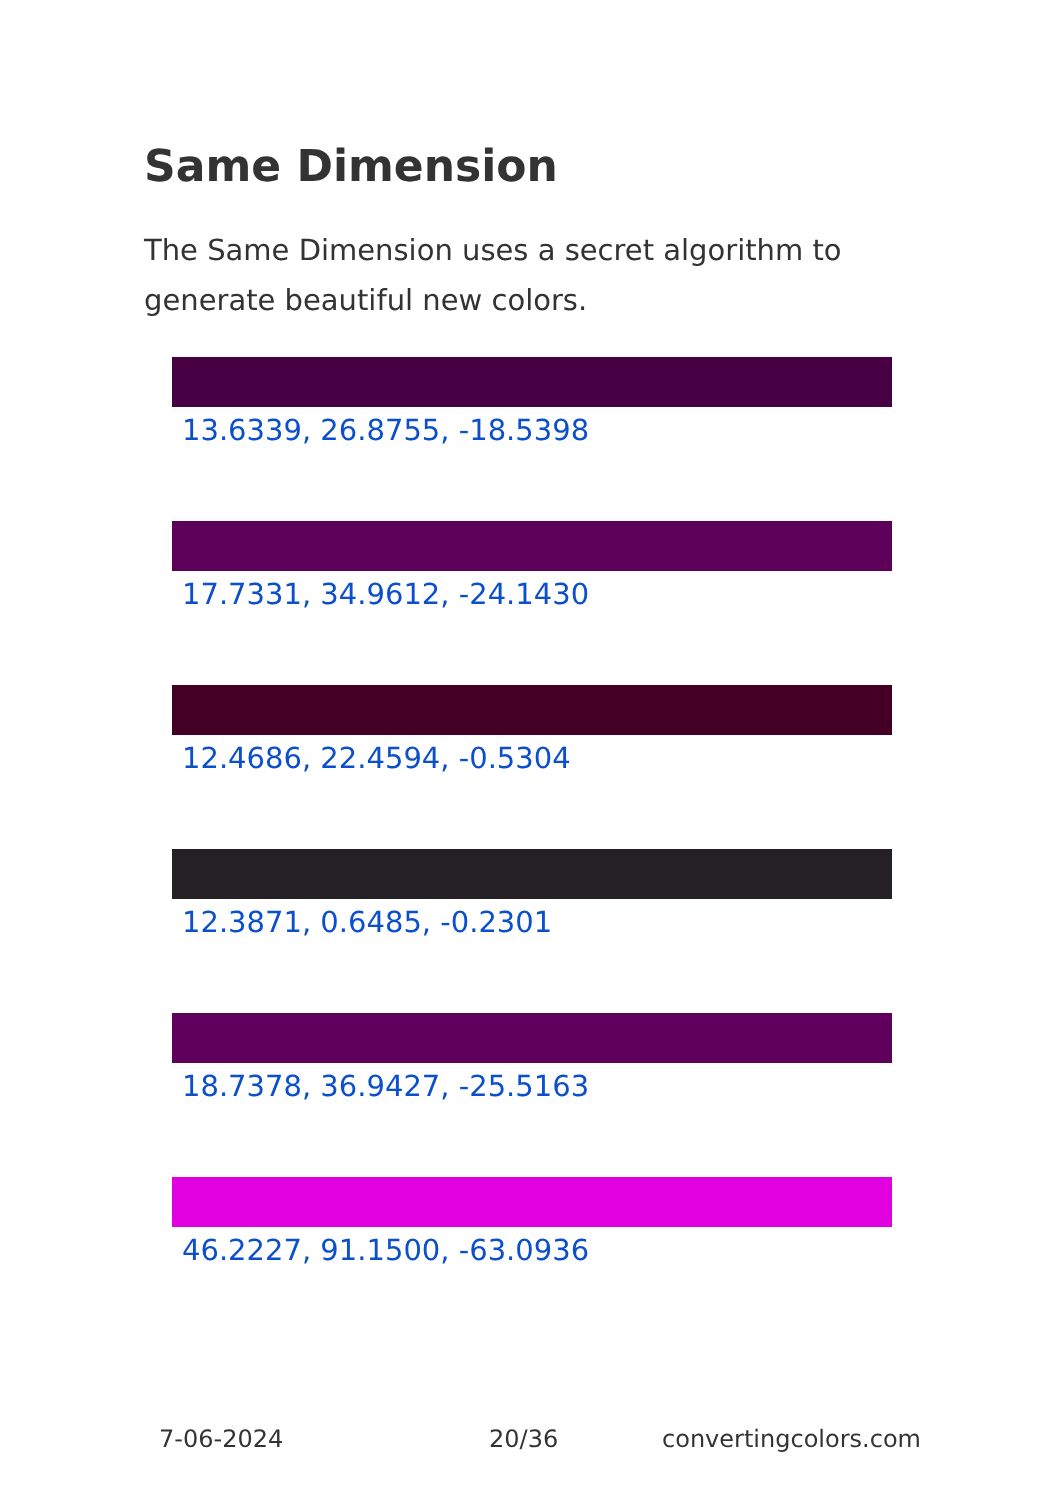Same Dimension
The Same Dimension uses a secret algorithm to generate beautiful new colors.
13.6339, 26.8755, -18.5398
17.7331, 34.9612, -24.1430
12.4686, 22.4594, -0.5304
12.3871, 0.6485, -0.2301
18.7378, 36.9427, -25.5163
46.2227, 91.1500, -63.0936
7-06-2024 20/36 convertingcolors.com